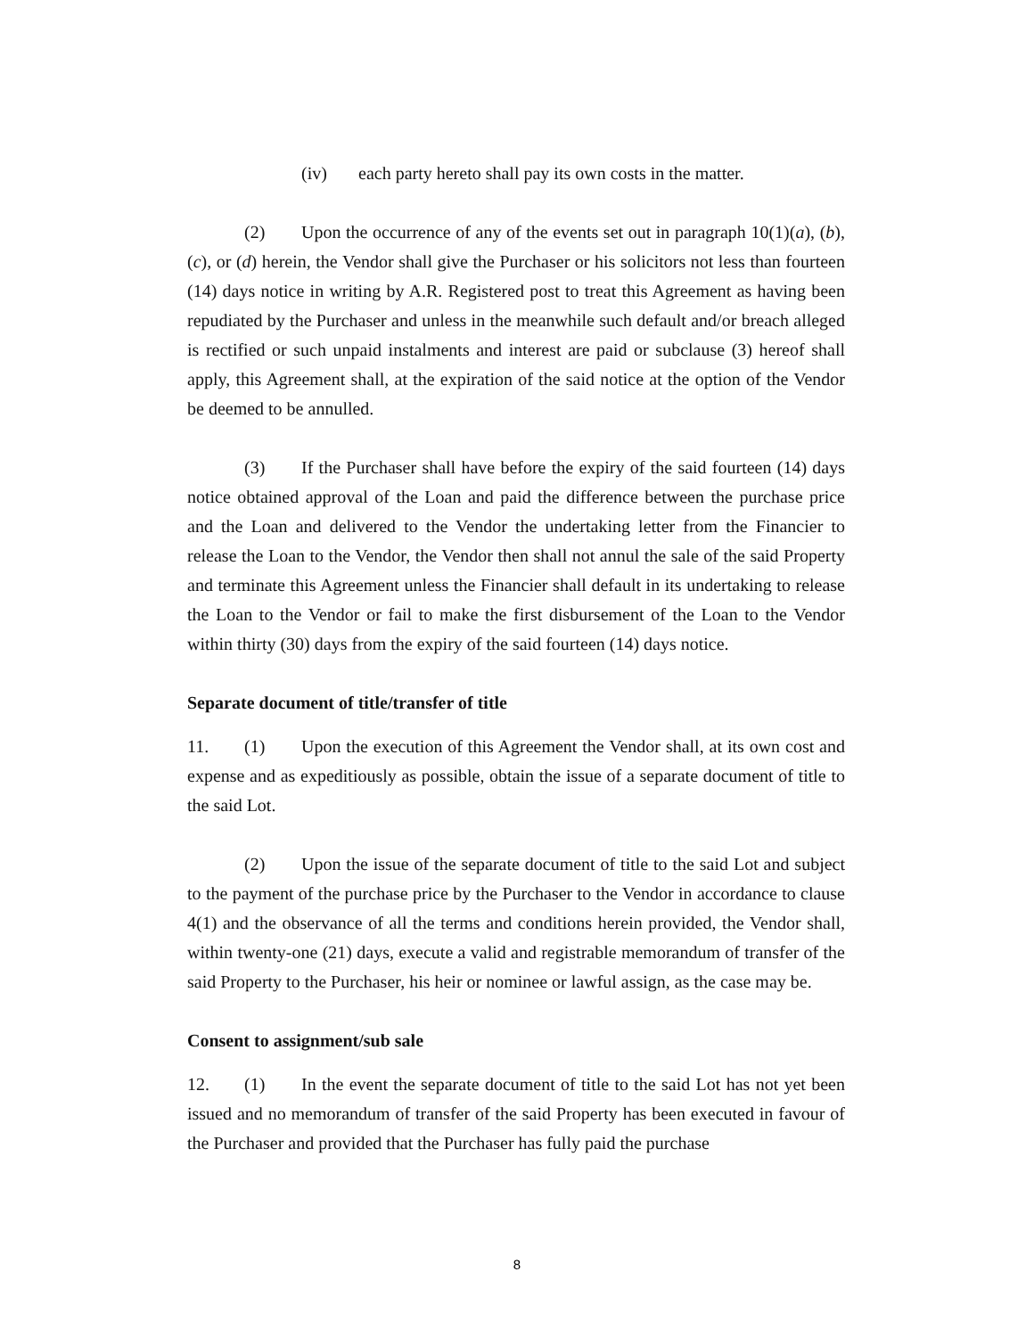(iv) each party hereto shall pay its own costs in the matter.
(2) Upon the occurrence of any of the events set out in paragraph 10(1)(a), (b), (c), or (d) herein, the Vendor shall give the Purchaser or his solicitors not less than fourteen (14) days notice in writing by A.R. Registered post to treat this Agreement as having been repudiated by the Purchaser and unless in the meanwhile such default and/or breach alleged is rectified or such unpaid instalments and interest are paid or subclause (3) hereof shall apply, this Agreement shall, at the expiration of the said notice at the option of the Vendor be deemed to be annulled.
(3) If the Purchaser shall have before the expiry of the said fourteen (14) days notice obtained approval of the Loan and paid the difference between the purchase price and the Loan and delivered to the Vendor the undertaking letter from the Financier to release the Loan to the Vendor, the Vendor then shall not annul the sale of the said Property and terminate this Agreement unless the Financier shall default in its undertaking to release the Loan to the Vendor or fail to make the first disbursement of the Loan to the Vendor within thirty (30) days from the expiry of the said fourteen (14) days notice.
Separate document of title/transfer of title
11. (1) Upon the execution of this Agreement the Vendor shall, at its own cost and expense and as expeditiously as possible, obtain the issue of a separate document of title to the said Lot.
(2) Upon the issue of the separate document of title to the said Lot and subject to the payment of the purchase price by the Purchaser to the Vendor in accordance to clause 4(1) and the observance of all the terms and conditions herein provided, the Vendor shall, within twenty-one (21) days, execute a valid and registrable memorandum of transfer of the said Property to the Purchaser, his heir or nominee or lawful assign, as the case may be.
Consent to assignment/sub sale
12. (1) In the event the separate document of title to the said Lot has not yet been issued and no memorandum of transfer of the said Property has been executed in favour of the Purchaser and provided that the Purchaser has fully paid the purchase
8